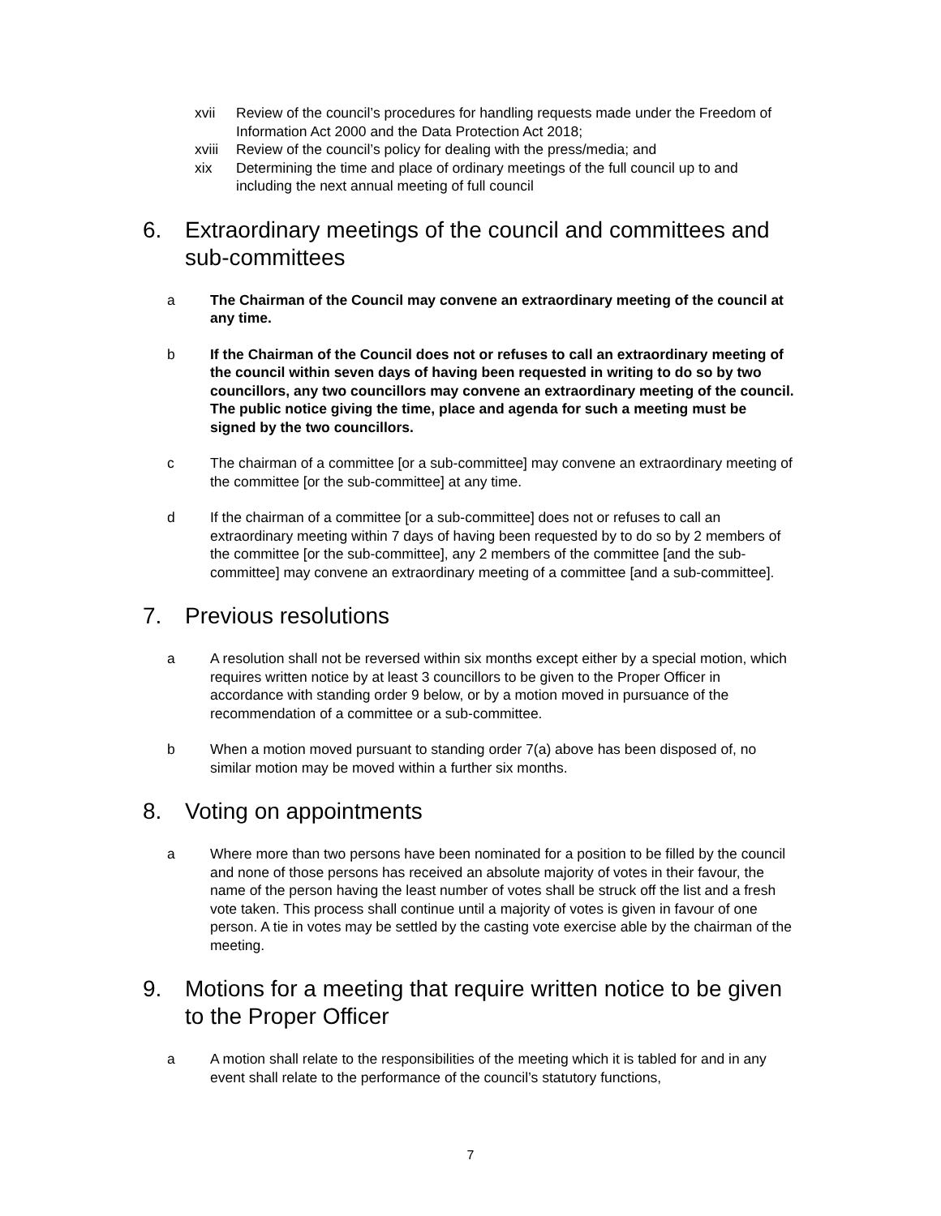xvii Review of the council’s procedures for handling requests made under the Freedom of Information Act 2000 and the Data Protection Act 2018;
xviii Review of the council’s policy for dealing with the press/media; and
xix Determining the time and place of ordinary meetings of the full council up to and including the next annual meeting of full council
6. Extraordinary meetings of the council and committees and sub-committees
a The Chairman of the Council may convene an extraordinary meeting of the council at any time.
b If the Chairman of the Council does not or refuses to call an extraordinary meeting of the council within seven days of having been requested in writing to do so by two councillors, any two councillors may convene an extraordinary meeting of the council. The public notice giving the time, place and agenda for such a meeting must be signed by the two councillors.
c The chairman of a committee [or a sub-committee] may convene an extraordinary meeting of the committee [or the sub-committee] at any time.
d If the chairman of a committee [or a sub-committee] does not or refuses to call an extraordinary meeting within 7 days of having been requested by to do so by 2 members of the committee [or the sub-committee], any 2 members of the committee [and the sub-committee] may convene an extraordinary meeting of a committee [and a sub-committee].
7. Previous resolutions
a A resolution shall not be reversed within six months except either by a special motion, which requires written notice by at least 3 councillors to be given to the Proper Officer in accordance with standing order 9 below, or by a motion moved in pursuance of the recommendation of a committee or a sub-committee.
b When a motion moved pursuant to standing order 7(a) above has been disposed of, no similar motion may be moved within a further six months.
8. Voting on appointments
a Where more than two persons have been nominated for a position to be filled by the council and none of those persons has received an absolute majority of votes in their favour, the name of the person having the least number of votes shall be struck off the list and a fresh vote taken. This process shall continue until a majority of votes is given in favour of one person. A tie in votes may be settled by the casting vote exercise able by the chairman of the meeting.
9. Motions for a meeting that require written notice to be given to the Proper Officer
a A motion shall relate to the responsibilities of the meeting which it is tabled for and in any event shall relate to the performance of the council’s statutory functions,
7